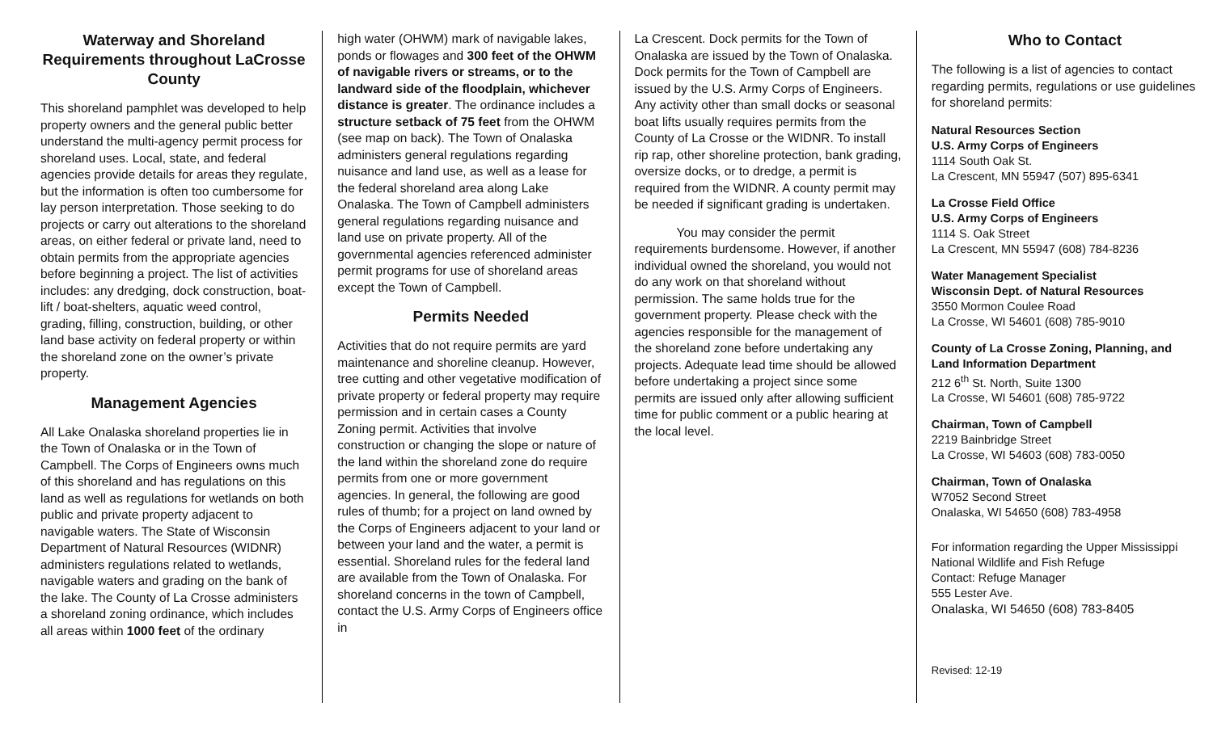Waterway and Shoreland Requirements throughout LaCrosse County
This shoreland pamphlet was developed to help property owners and the general public better understand the multi-agency permit process for shoreland uses. Local, state, and federal agencies provide details for areas they regulate, but the information is often too cumbersome for lay person interpretation. Those seeking to do projects or carry out alterations to the shoreland areas, on either federal or private land, need to obtain permits from the appropriate agencies before beginning a project. The list of activities includes: any dredging, dock construction, boat-lift / boat-shelters, aquatic weed control, grading, filling, construction, building, or other land base activity on federal property or within the shoreland zone on the owner’s private property.
Management Agencies
All Lake Onalaska shoreland properties lie in the Town of Onalaska or in the Town of Campbell. The Corps of Engineers owns much of this shoreland and has regulations on this land as well as regulations for wetlands on both public and private property adjacent to navigable waters. The State of Wisconsin Department of Natural Resources (WIDNR) administers regulations related to wetlands, navigable waters and grading on the bank of the lake. The County of La Crosse administers a shoreland zoning ordinance, which includes all areas within 1000 feet of the ordinary
high water (OHWM) mark of navigable lakes, ponds or flowages and 300 feet of the OHWM of navigable rivers or streams, or to the landward side of the floodplain, whichever distance is greater. The ordinance includes a structure setback of 75 feet from the OHWM (see map on back). The Town of Onalaska administers general regulations regarding nuisance and land use, as well as a lease for the federal shoreland area along Lake Onalaska. The Town of Campbell administers general regulations regarding nuisance and land use on private property. All of the governmental agencies referenced administer permit programs for use of shoreland areas except the Town of Campbell.
Permits Needed
Activities that do not require permits are yard maintenance and shoreline cleanup. However, tree cutting and other vegetative modification of private property or federal property may require permission and in certain cases a County Zoning permit. Activities that involve construction or changing the slope or nature of the land within the shoreland zone do require permits from one or more government agencies. In general, the following are good rules of thumb; for a project on land owned by the Corps of Engineers adjacent to your land or between your land and the water, a permit is essential. Shoreland rules for the federal land are available from the Town of Onalaska. For shoreland concerns in the town of Campbell, contact the U.S. Army Corps of Engineers office in
La Crescent. Dock permits for the Town of Onalaska are issued by the Town of Onalaska. Dock permits for the Town of Campbell are issued by the U.S. Army Corps of Engineers. Any activity other than small docks or seasonal boat lifts usually requires permits from the County of La Crosse or the WIDNR. To install rip rap, other shoreline protection, bank grading, oversize docks, or to dredge, a permit is required from the WIDNR. A county permit may be needed if significant grading is undertaken.
You may consider the permit requirements burdensome. However, if another individual owned the shoreland, you would not do any work on that shoreland without permission. The same holds true for the government property. Please check with the agencies responsible for the management of the shoreland zone before undertaking any projects. Adequate lead time should be allowed before undertaking a project since some permits are issued only after allowing sufficient time for public comment or a public hearing at the local level.
Who to Contact
The following is a list of agencies to contact regarding permits, regulations or use guidelines for shoreland permits:
Natural Resources Section
U.S. Army Corps of Engineers
1114 South Oak St.
La Crescent, MN 55947 (507) 895-6341
La Crosse Field Office
U.S. Army Corps of Engineers
1114 S. Oak Street
La Crescent, MN 55947 (608) 784-8236
Water Management Specialist
Wisconsin Dept. of Natural Resources
3550 Mormon Coulee Road
La Crosse, WI 54601 (608) 785-9010
County of La Crosse Zoning, Planning, and Land Information Department
212 6<sup>th</sup> St. North, Suite 1300
La Crosse, WI 54601 (608) 785-9722
Chairman, Town of Campbell
2219 Bainbridge Street
La Crosse, WI 54603 (608) 783-0050
Chairman, Town of Onalaska
W7052 Second Street
Onalaska, WI 54650 (608) 783-4958
For information regarding the Upper Mississippi National Wildlife and Fish Refuge
Contact: Refuge Manager
555 Lester Ave.
Onalaska, WI 54650 (608) 783-8405
Revised: 12-19